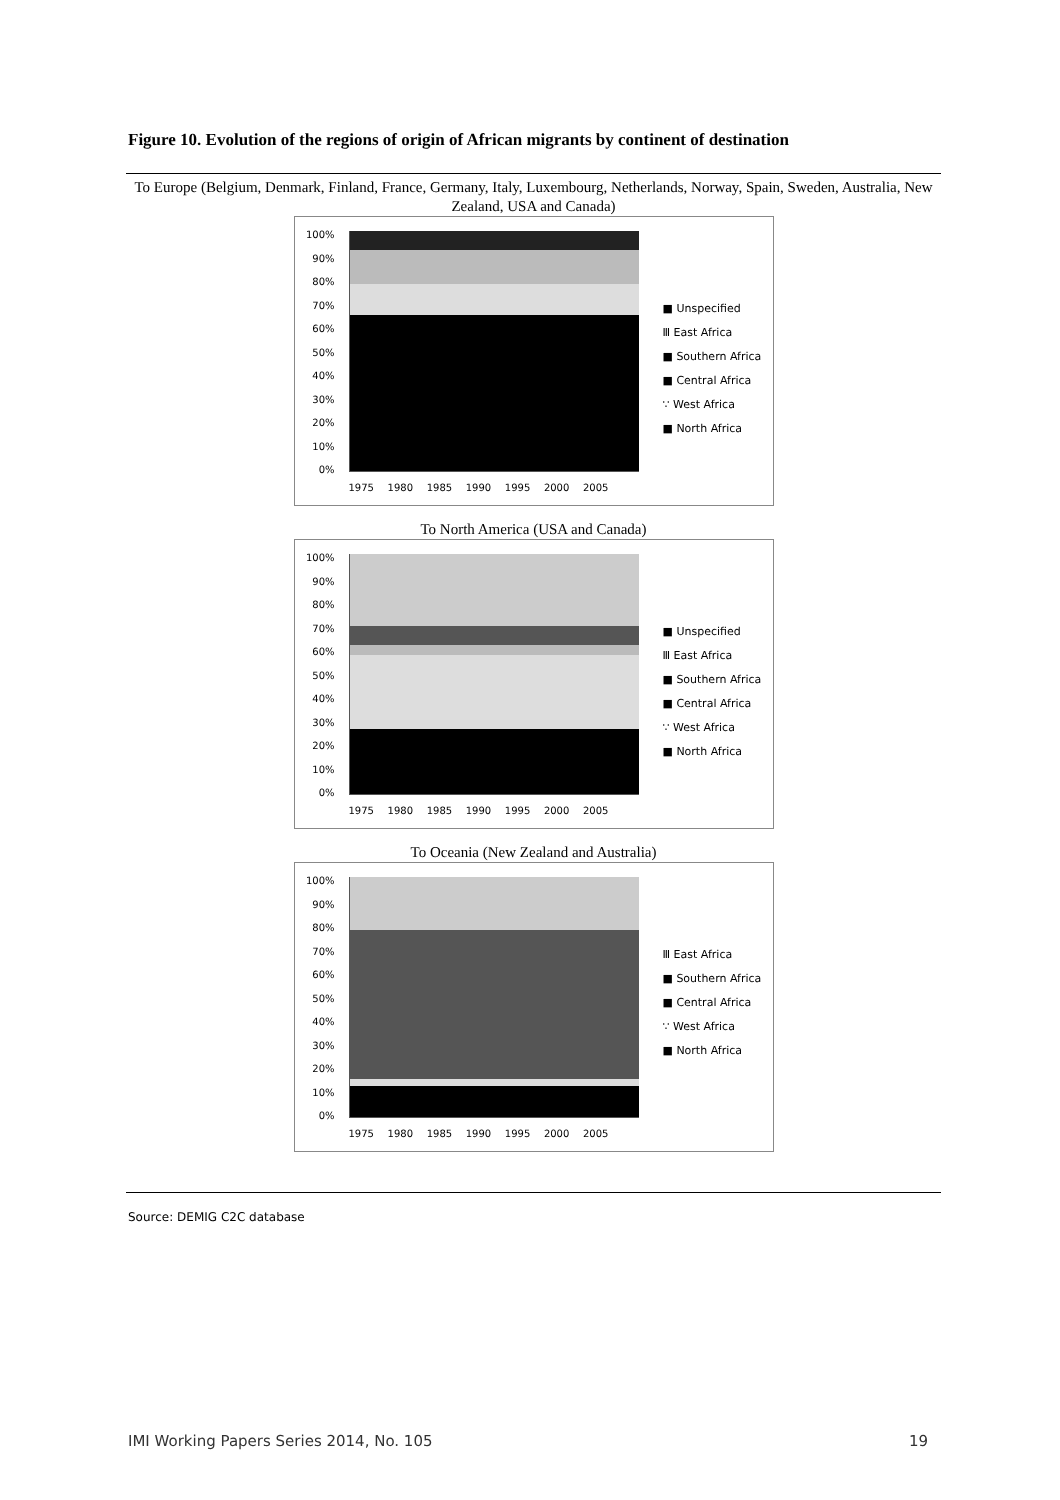Figure 10. Evolution of the regions of origin of African migrants by continent of destination
To Europe (Belgium, Denmark, Finland, France, Germany, Italy, Luxembourg, Netherlands, Norway, Spain, Sweden, Australia, New Zealand, USA and Canada)
100%
90%
80%
70%
60%
50%
40%
30%
20%
10%
0%
1975 1980 1985 1990 1995 2000 2005
■ Unspecified
Ⅲ East Africa
■ Southern Africa
■ Central Africa
∵ West Africa
■ North Africa
To North America (USA and Canada)
100%
90%
80%
70%
60%
50%
40%
30%
20%
10%
0%
1975 1980 1985 1990 1995 2000 2005
■ Unspecified
Ⅲ East Africa
■ Southern Africa
■ Central Africa
∵ West Africa
■ North Africa
To Oceania (New Zealand and Australia)
100%
90%
80%
70%
60%
50%
40%
30%
20%
10%
0%
1975 1980 1985 1990 1995 2000 2005
Ⅲ East Africa
■ Southern Africa
■ Central Africa
∵ West Africa
■ North Africa
Source: DEMIG C2C database
IMI Working Papers Series 2014, No. 105 19